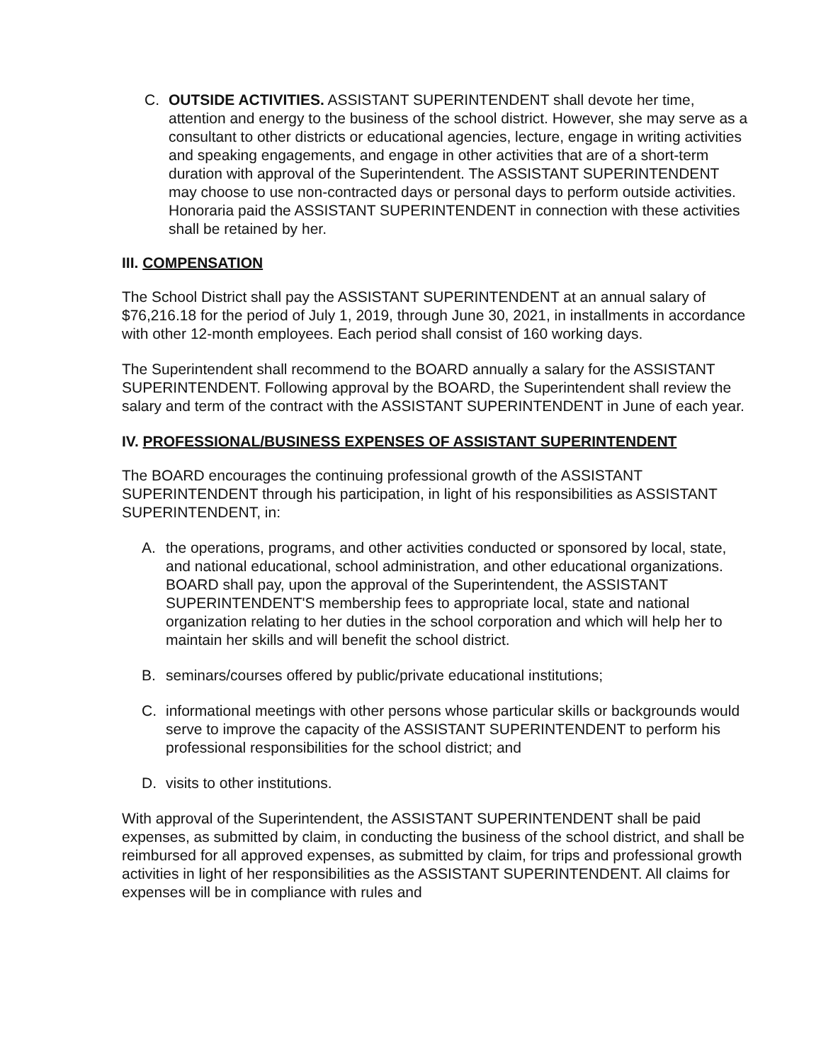C. OUTSIDE ACTIVITIES. ASSISTANT SUPERINTENDENT shall devote her time, attention and energy to the business of the school district. However, she may serve as a consultant to other districts or educational agencies, lecture, engage in writing activities and speaking engagements, and engage in other activities that are of a short-term duration with approval of the Superintendent. The ASSISTANT SUPERINTENDENT may choose to use non-contracted days or personal days to perform outside activities. Honoraria paid the ASSISTANT SUPERINTENDENT in connection with these activities shall be retained by her.
III. COMPENSATION
The School District shall pay the ASSISTANT SUPERINTENDENT at an annual salary of $76,216.18 for the period of July 1, 2019, through June 30, 2021, in installments in accordance with other 12-month employees. Each period shall consist of 160 working days.
The Superintendent shall recommend to the BOARD annually a salary for the ASSISTANT SUPERINTENDENT. Following approval by the BOARD, the Superintendent shall review the salary and term of the contract with the ASSISTANT SUPERINTENDENT in June of each year.
IV. PROFESSIONAL/BUSINESS EXPENSES OF ASSISTANT SUPERINTENDENT
The BOARD encourages the continuing professional growth of the ASSISTANT SUPERINTENDENT through his participation, in light of his responsibilities as ASSISTANT SUPERINTENDENT, in:
A. the operations, programs, and other activities conducted or sponsored by local, state, and national educational, school administration, and other educational organizations. BOARD shall pay, upon the approval of the Superintendent, the ASSISTANT SUPERINTENDENT'S membership fees to appropriate local, state and national organization relating to her duties in the school corporation and which will help her to maintain her skills and will benefit the school district.
B. seminars/courses offered by public/private educational institutions;
C. informational meetings with other persons whose particular skills or backgrounds would serve to improve the capacity of the ASSISTANT SUPERINTENDENT to perform his professional responsibilities for the school district; and
D. visits to other institutions.
With approval of the Superintendent, the ASSISTANT SUPERINTENDENT shall be paid expenses, as submitted by claim, in conducting the business of the school district, and shall be reimbursed for all approved expenses, as submitted by claim, for trips and professional growth activities in light of her responsibilities as the ASSISTANT SUPERINTENDENT. All claims for expenses will be in compliance with rules and